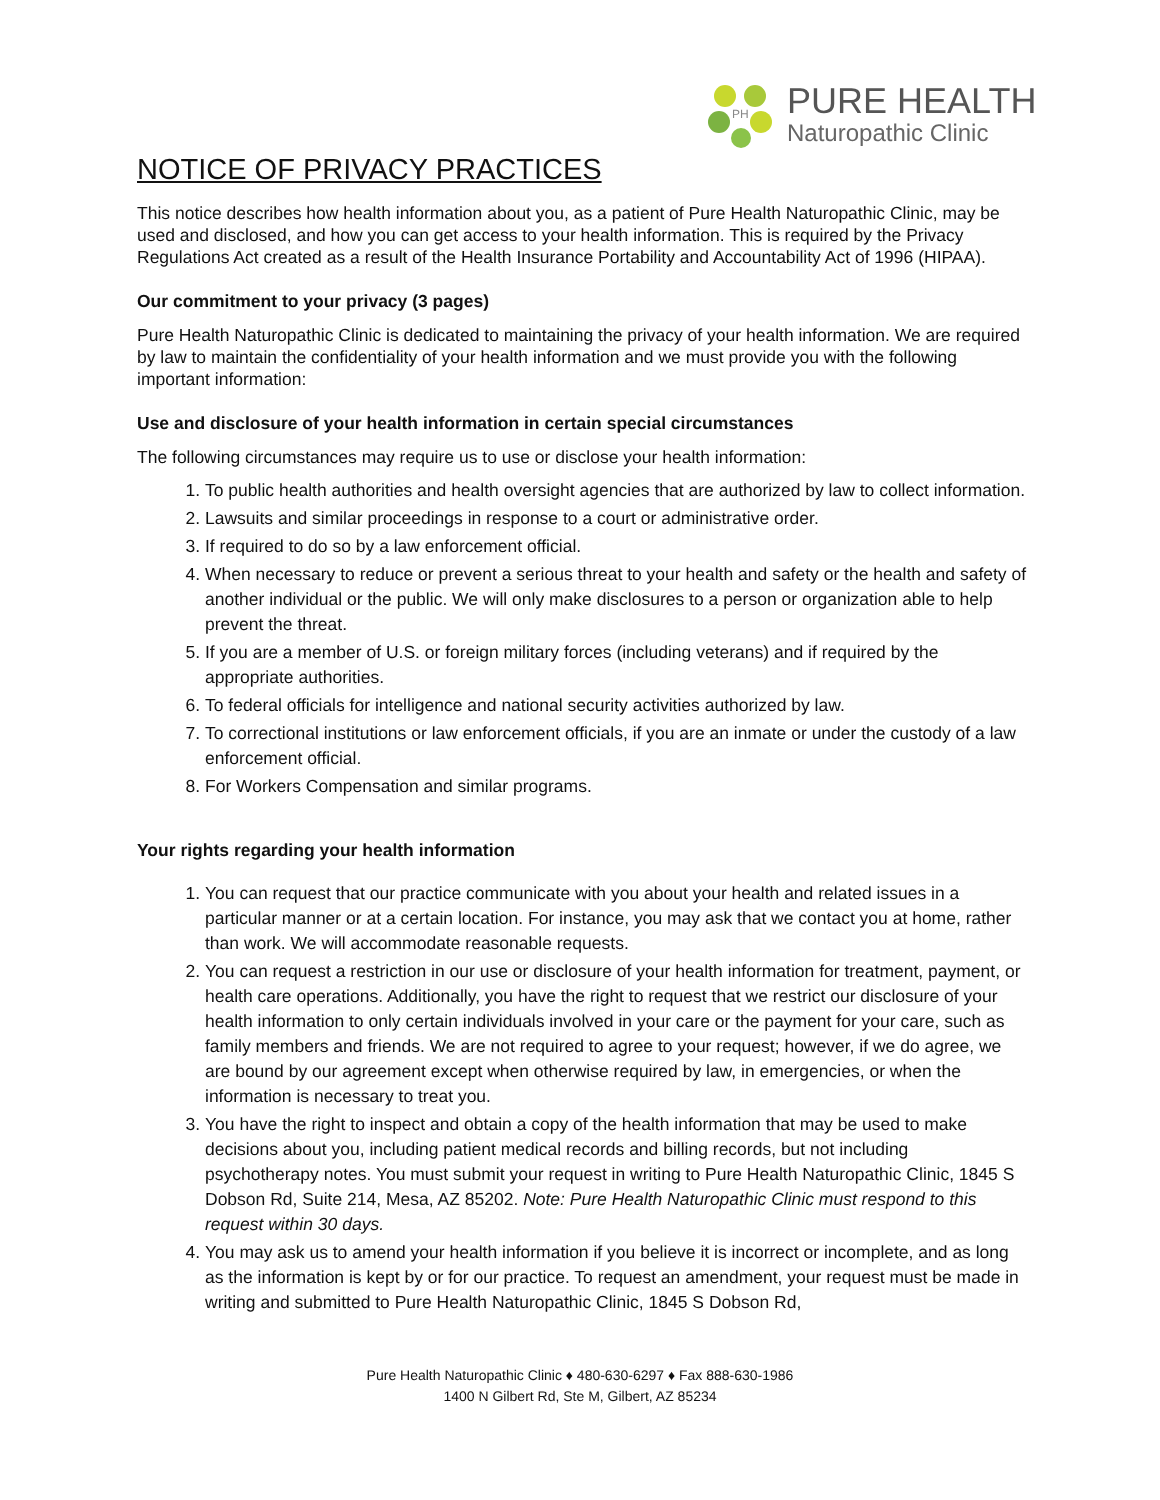PH
PURE HEALTH
Naturopathic Clinic
NOTICE OF PRIVACY PRACTICES
This notice describes how health information about you, as a patient of Pure Health Naturopathic Clinic, may be used and disclosed, and how you can get access to your health information. This is required by the Privacy Regulations Act created as a result of the Health Insurance Portability and Accountability Act of 1996 (HIPAA).
Our commitment to your privacy (3 pages)
Pure Health Naturopathic Clinic is dedicated to maintaining the privacy of your health information. We are required by law to maintain the confidentiality of your health information and we must provide you with the following important information:
Use and disclosure of your health information in certain special circumstances
The following circumstances may require us to use or disclose your health information:
1. To public health authorities and health oversight agencies that are authorized by law to collect information.
2. Lawsuits and similar proceedings in response to a court or administrative order.
3. If required to do so by a law enforcement official.
4. When necessary to reduce or prevent a serious threat to your health and safety or the health and safety of another individual or the public. We will only make disclosures to a person or organization able to help prevent the threat.
5. If you are a member of U.S. or foreign military forces (including veterans) and if required by the appropriate authorities.
6. To federal officials for intelligence and national security activities authorized by law.
7. To correctional institutions or law enforcement officials, if you are an inmate or under the custody of a law enforcement official.
8. For Workers Compensation and similar programs.
Your rights regarding your health information
1. You can request that our practice communicate with you about your health and related issues in a particular manner or at a certain location. For instance, you may ask that we contact you at home, rather than work. We will accommodate reasonable requests.
2. You can request a restriction in our use or disclosure of your health information for treatment, payment, or health care operations. Additionally, you have the right to request that we restrict our disclosure of your health information to only certain individuals involved in your care or the payment for your care, such as family members and friends. We are not required to agree to your request; however, if we do agree, we are bound by our agreement except when otherwise required by law, in emergencies, or when the information is necessary to treat you.
3. You have the right to inspect and obtain a copy of the health information that may be used to make decisions about you, including patient medical records and billing records, but not including psychotherapy notes. You must submit your request in writing to Pure Health Naturopathic Clinic, 1845 S Dobson Rd, Suite 214, Mesa, AZ 85202. Note: Pure Health Naturopathic Clinic must respond to this request within 30 days.
4. You may ask us to amend your health information if you believe it is incorrect or incomplete, and as long as the information is kept by or for our practice. To request an amendment, your request must be made in writing and submitted to Pure Health Naturopathic Clinic, 1845 S Dobson Rd,
Pure Health Naturopathic Clinic ♦ 480-630-6297 ♦ Fax 888-630-1986
1400 N Gilbert Rd, Ste M, Gilbert, AZ 85234